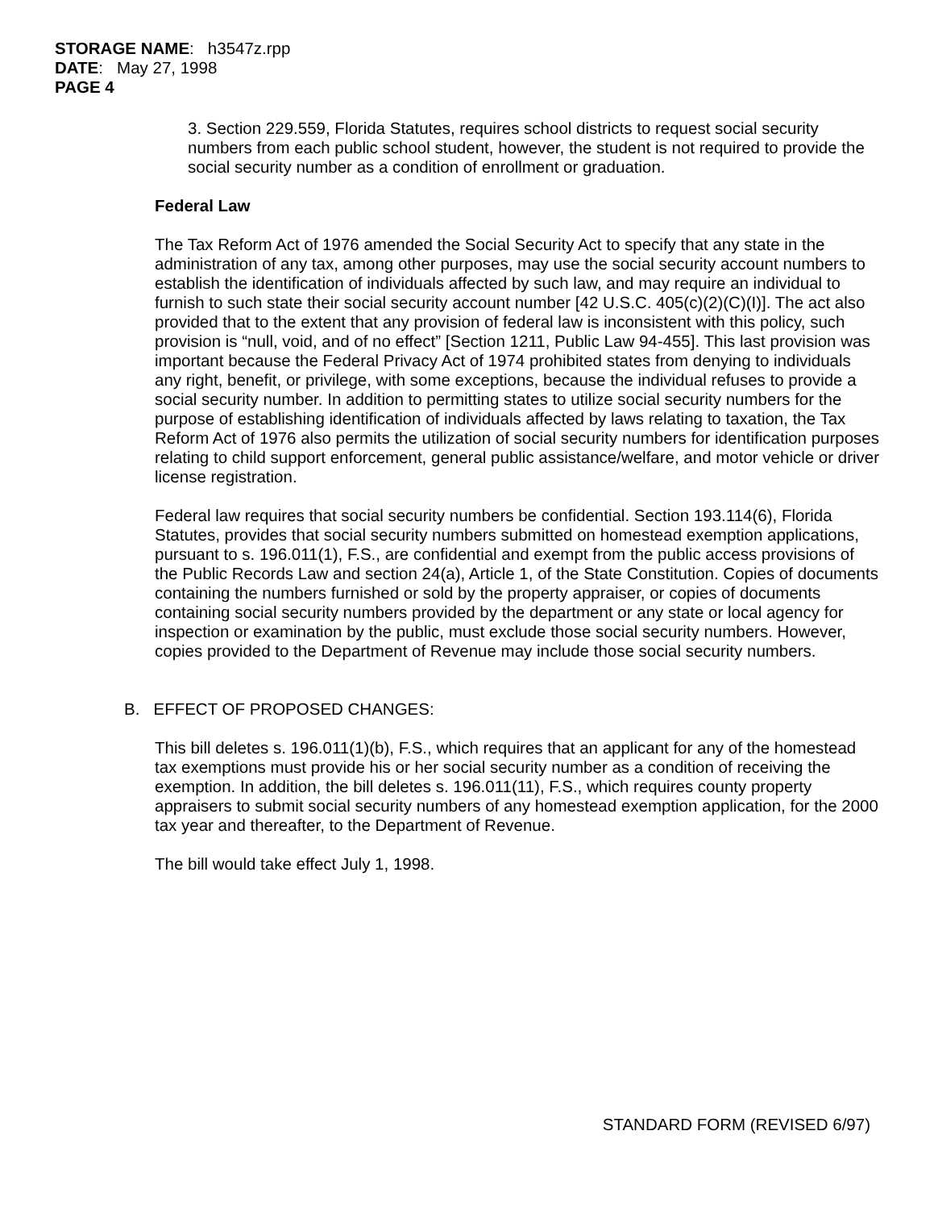STORAGE NAME: h3547z.rpp
DATE: May 27, 1998
PAGE 4
3. Section 229.559, Florida Statutes, requires school districts to request social security numbers from each public school student, however, the student is not required to provide the social security number as a condition of enrollment or graduation.
Federal Law
The Tax Reform Act of 1976 amended the Social Security Act to specify that any state in the administration of any tax, among other purposes, may use the social security account numbers to establish the identification of individuals affected by such law, and may require an individual to furnish to such state their social security account number [42 U.S.C. 405(c)(2)(C)(I)]. The act also provided that to the extent that any provision of federal law is inconsistent with this policy, such provision is “null, void, and of no effect” [Section 1211, Public Law 94-455]. This last provision was important because the Federal Privacy Act of 1974 prohibited states from denying to individuals any right, benefit, or privilege, with some exceptions, because the individual refuses to provide a social security number. In addition to permitting states to utilize social security numbers for the purpose of establishing identification of individuals affected by laws relating to taxation, the Tax Reform Act of 1976 also permits the utilization of social security numbers for identification purposes relating to child support enforcement, general public assistance/welfare, and motor vehicle or driver license registration.
Federal law requires that social security numbers be confidential. Section 193.114(6), Florida Statutes, provides that social security numbers submitted on homestead exemption applications, pursuant to s. 196.011(1), F.S., are confidential and exempt from the public access provisions of the Public Records Law and section 24(a), Article 1, of the State Constitution. Copies of documents containing the numbers furnished or sold by the property appraiser, or copies of documents containing social security numbers provided by the department or any state or local agency for inspection or examination by the public, must exclude those social security numbers. However, copies provided to the Department of Revenue may include those social security numbers.
B. EFFECT OF PROPOSED CHANGES:
This bill deletes s. 196.011(1)(b), F.S., which requires that an applicant for any of the homestead tax exemptions must provide his or her social security number as a condition of receiving the exemption. In addition, the bill deletes s. 196.011(11), F.S., which requires county property appraisers to submit social security numbers of any homestead exemption application, for the 2000 tax year and thereafter, to the Department of Revenue.
The bill would take effect July 1, 1998.
STANDARD FORM (REVISED 6/97)